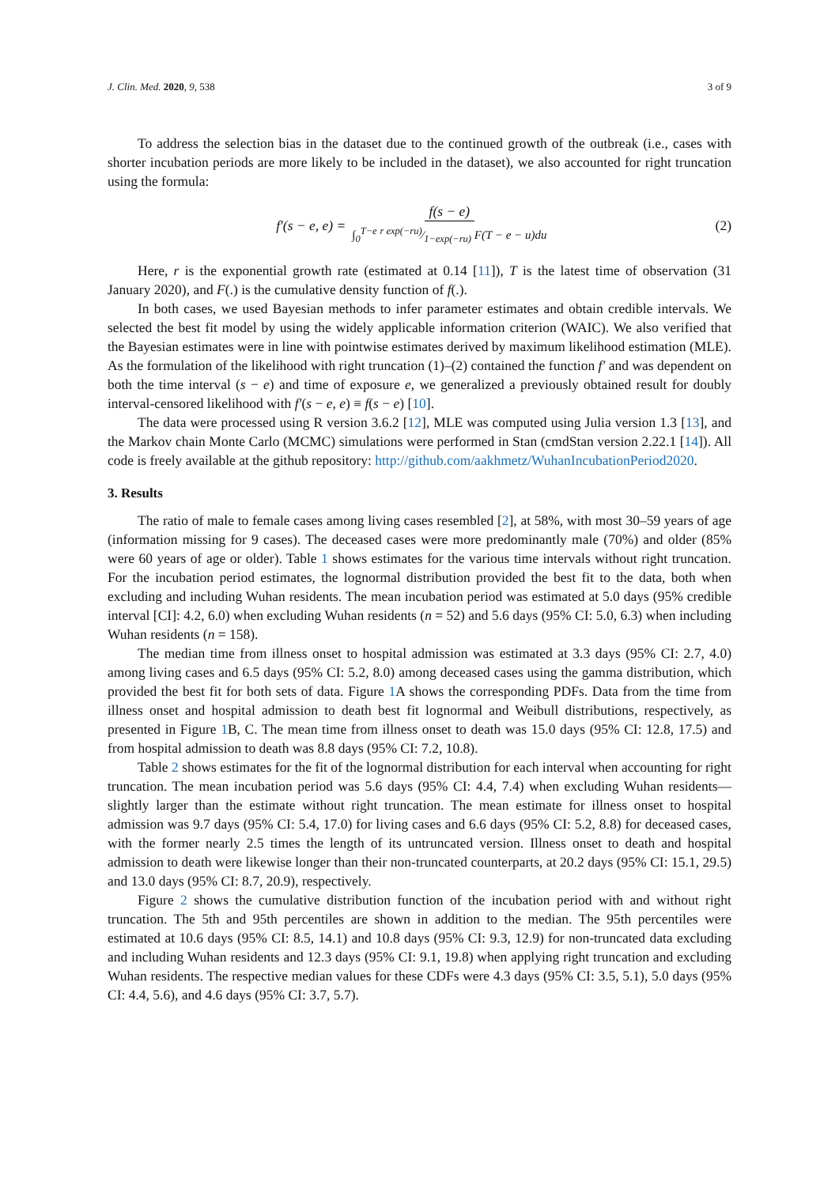J. Clin. Med. 2020, 9, 538 3 of 9
To address the selection bias in the dataset due to the continued growth of the outbreak (i.e., cases with shorter incubation periods are more likely to be included in the dataset), we also accounted for right truncation using the formula:
f′(s − e, e) = f(s − e) ∫<sub>0</sub><sup>T−e</sup> r exp(−ru)⁄1−exp(−ru) F(T − e − u)du
(2)
Here, r is the exponential growth rate (estimated at 0.14 [11]), T is the latest time of observation (31 January 2020), and F(.) is the cumulative density function of f(.).
In both cases, we used Bayesian methods to infer parameter estimates and obtain credible intervals. We selected the best fit model by using the widely applicable information criterion (WAIC). We also verified that the Bayesian estimates were in line with pointwise estimates derived by maximum likelihood estimation (MLE). As the formulation of the likelihood with right truncation (1)–(2) contained the function f′ and was dependent on both the time interval (s − e) and time of exposure e, we generalized a previously obtained result for doubly interval-censored likelihood with f′(s − e, e) ≡ f(s − e) [10].
The data were processed using R version 3.6.2 [12], MLE was computed using Julia version 1.3 [13], and the Markov chain Monte Carlo (MCMC) simulations were performed in Stan (cmdStan version 2.22.1 [14]). All code is freely available at the github repository: http://github.com/aakhmetz/WuhanIncubationPeriod2020.
3. Results
The ratio of male to female cases among living cases resembled [2], at 58%, with most 30–59 years of age (information missing for 9 cases). The deceased cases were more predominantly male (70%) and older (85% were 60 years of age or older). Table 1 shows estimates for the various time intervals without right truncation. For the incubation period estimates, the lognormal distribution provided the best fit to the data, both when excluding and including Wuhan residents. The mean incubation period was estimated at 5.0 days (95% credible interval [CI]: 4.2, 6.0) when excluding Wuhan residents (n = 52) and 5.6 days (95% CI: 5.0, 6.3) when including Wuhan residents (n = 158).
The median time from illness onset to hospital admission was estimated at 3.3 days (95% CI: 2.7, 4.0) among living cases and 6.5 days (95% CI: 5.2, 8.0) among deceased cases using the gamma distribution, which provided the best fit for both sets of data. Figure 1 A shows the corresponding PDFs. Data from the time from illness onset and hospital admission to death best fit lognormal and Weibull distributions, respectively, as presented in Figure 1 B, C. The mean time from illness onset to death was 15.0 days (95% CI: 12.8, 17.5) and from hospital admission to death was 8.8 days (95% CI: 7.2, 10.8).
Table 2 shows estimates for the fit of the lognormal distribution for each interval when accounting for right truncation. The mean incubation period was 5.6 days (95% CI: 4.4, 7.4) when excluding Wuhan residents—slightly larger than the estimate without right truncation. The mean estimate for illness onset to hospital admission was 9.7 days (95% CI: 5.4, 17.0) for living cases and 6.6 days (95% CI: 5.2, 8.8) for deceased cases, with the former nearly 2.5 times the length of its untruncated version. Illness onset to death and hospital admission to death were likewise longer than their non-truncated counterparts, at 20.2 days (95% CI: 15.1, 29.5) and 13.0 days (95% CI: 8.7, 20.9), respectively.
Figure 2 shows the cumulative distribution function of the incubation period with and without right truncation. The 5th and 95th percentiles are shown in addition to the median. The 95th percentiles were estimated at 10.6 days (95% CI: 8.5, 14.1) and 10.8 days (95% CI: 9.3, 12.9) for non-truncated data excluding and including Wuhan residents and 12.3 days (95% CI: 9.1, 19.8) when applying right truncation and excluding Wuhan residents. The respective median values for these CDFs were 4.3 days (95% CI: 3.5, 5.1), 5.0 days (95% CI: 4.4, 5.6), and 4.6 days (95% CI: 3.7, 5.7).